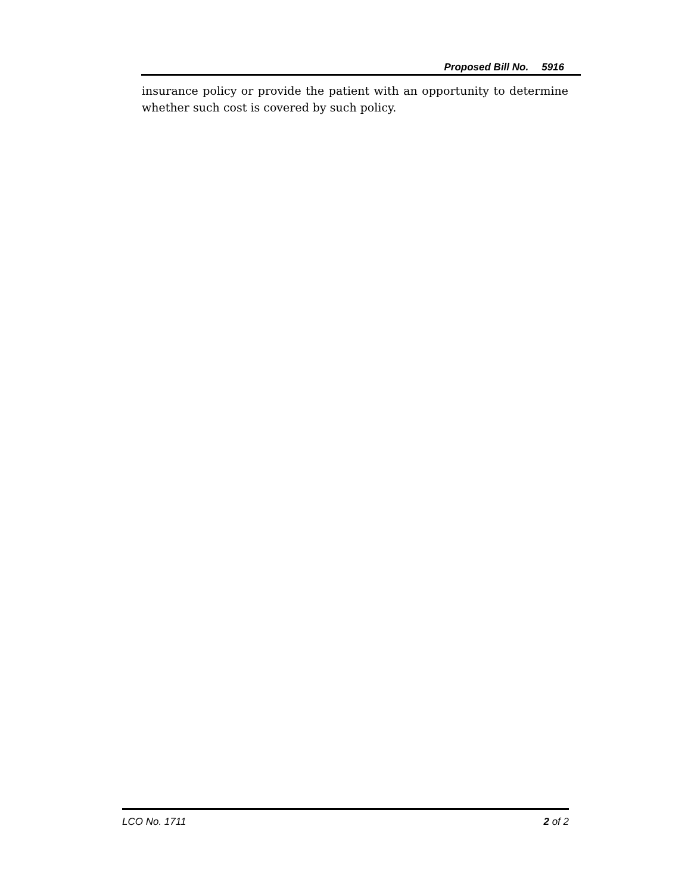Proposed Bill No. 5916
insurance policy or provide the patient with an opportunity to determine whether such cost is covered by such policy.
LCO No. 1711 2 of 2